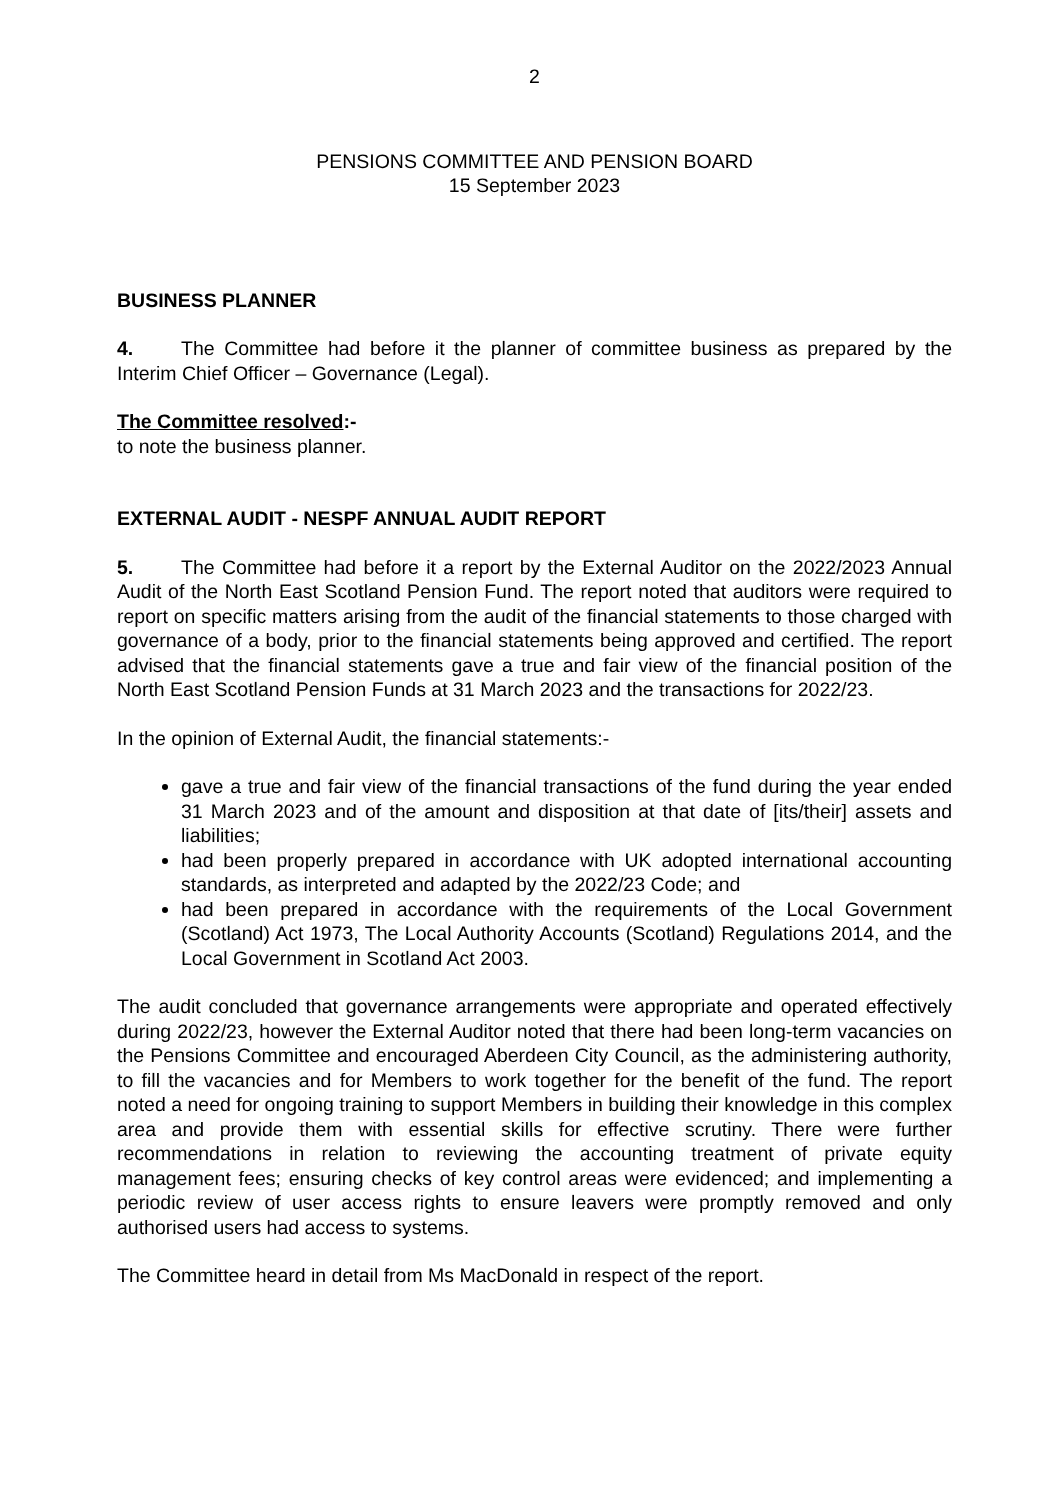2
PENSIONS COMMITTEE AND PENSION BOARD
15 September 2023
BUSINESS PLANNER
4. The Committee had before it the planner of committee business as prepared by the Interim Chief Officer – Governance (Legal).
The Committee resolved:-
to note the business planner.
EXTERNAL AUDIT - NESPF ANNUAL AUDIT REPORT
5. The Committee had before it a report by the External Auditor on the 2022/2023 Annual Audit of the North East Scotland Pension Fund. The report noted that auditors were required to report on specific matters arising from the audit of the financial statements to those charged with governance of a body, prior to the financial statements being approved and certified. The report advised that the financial statements gave a true and fair view of the financial position of the North East Scotland Pension Funds at 31 March 2023 and the transactions for 2022/23.
In the opinion of External Audit, the financial statements:-
gave a true and fair view of the financial transactions of the fund during the year ended 31 March 2023 and of the amount and disposition at that date of [its/their] assets and liabilities;
had been properly prepared in accordance with UK adopted international accounting standards, as interpreted and adapted by the 2022/23 Code; and
had been prepared in accordance with the requirements of the Local Government (Scotland) Act 1973, The Local Authority Accounts (Scotland) Regulations 2014, and the Local Government in Scotland Act 2003.
The audit concluded that governance arrangements were appropriate and operated effectively during 2022/23, however the External Auditor noted that there had been long-term vacancies on the Pensions Committee and encouraged Aberdeen City Council, as the administering authority, to fill the vacancies and for Members to work together for the benefit of the fund. The report noted a need for ongoing training to support Members in building their knowledge in this complex area and provide them with essential skills for effective scrutiny. There were further recommendations in relation to reviewing the accounting treatment of private equity management fees; ensuring checks of key control areas were evidenced; and implementing a periodic review of user access rights to ensure leavers were promptly removed and only authorised users had access to systems.
The Committee heard in detail from Ms MacDonald in respect of the report.